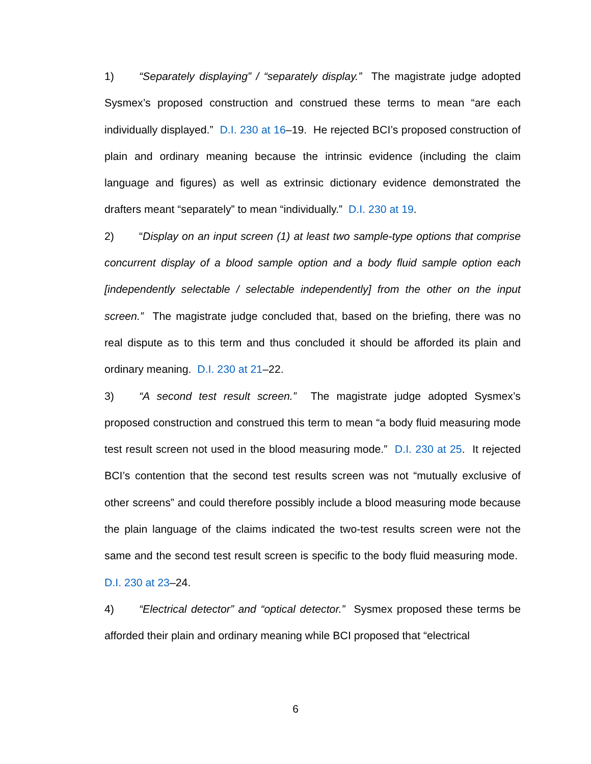1) “Separately displaying” / “separately display.” The magistrate judge adopted Sysmex’s proposed construction and construed these terms to mean “are each individually displayed.” D.I. 230 at 16–19. He rejected BCI’s proposed construction of plain and ordinary meaning because the intrinsic evidence (including the claim language and figures) as well as extrinsic dictionary evidence demonstrated the drafters meant “separately” to mean “individually.” D.I. 230 at 19.
2) “Display on an input screen (1) at least two sample-type options that comprise concurrent display of a blood sample option and a body fluid sample option each [independently selectable / selectable independently] from the other on the input screen.” The magistrate judge concluded that, based on the briefing, there was no real dispute as to this term and thus concluded it should be afforded its plain and ordinary meaning. D.I. 230 at 21–22.
3) “A second test result screen.” The magistrate judge adopted Sysmex’s proposed construction and construed this term to mean “a body fluid measuring mode test result screen not used in the blood measuring mode.” D.I. 230 at 25. It rejected BCI’s contention that the second test results screen was not “mutually exclusive of other screens” and could therefore possibly include a blood measuring mode because the plain language of the claims indicated the two-test results screen were not the same and the second test result screen is specific to the body fluid measuring mode. D.I. 230 at 23–24.
4) “Electrical detector” and “optical detector.” Sysmex proposed these terms be afforded their plain and ordinary meaning while BCI proposed that “electrical
6